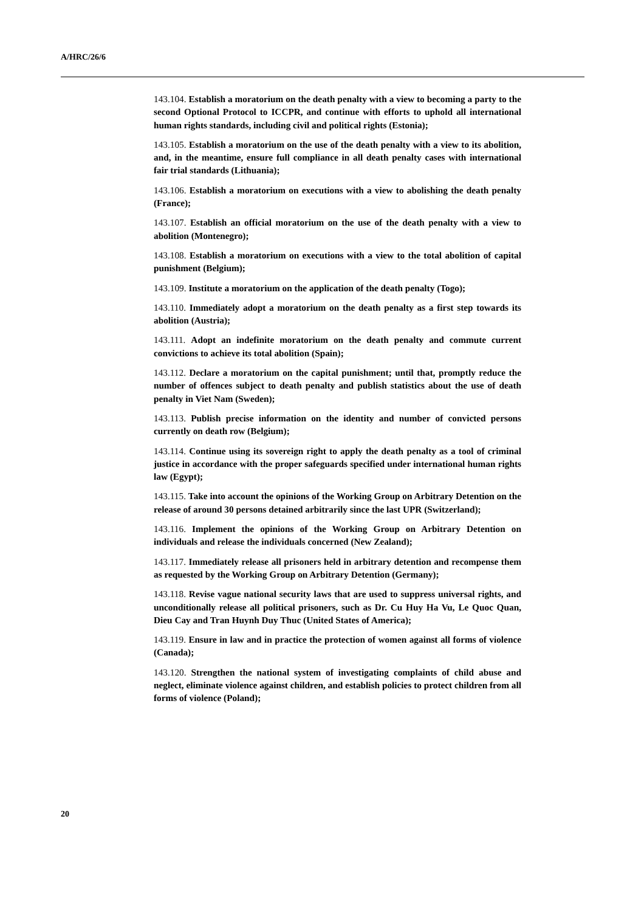A/HRC/26/6
143.104. Establish a moratorium on the death penalty with a view to becoming a party to the second Optional Protocol to ICCPR, and continue with efforts to uphold all international human rights standards, including civil and political rights (Estonia);
143.105. Establish a moratorium on the use of the death penalty with a view to its abolition, and, in the meantime, ensure full compliance in all death penalty cases with international fair trial standards (Lithuania);
143.106. Establish a moratorium on executions with a view to abolishing the death penalty (France);
143.107. Establish an official moratorium on the use of the death penalty with a view to abolition (Montenegro);
143.108. Establish a moratorium on executions with a view to the total abolition of capital punishment (Belgium);
143.109. Institute a moratorium on the application of the death penalty (Togo);
143.110. Immediately adopt a moratorium on the death penalty as a first step towards its abolition (Austria);
143.111. Adopt an indefinite moratorium on the death penalty and commute current convictions to achieve its total abolition (Spain);
143.112. Declare a moratorium on the capital punishment; until that, promptly reduce the number of offences subject to death penalty and publish statistics about the use of death penalty in Viet Nam (Sweden);
143.113. Publish precise information on the identity and number of convicted persons currently on death row (Belgium);
143.114. Continue using its sovereign right to apply the death penalty as a tool of criminal justice in accordance with the proper safeguards specified under international human rights law (Egypt);
143.115. Take into account the opinions of the Working Group on Arbitrary Detention on the release of around 30 persons detained arbitrarily since the last UPR (Switzerland);
143.116. Implement the opinions of the Working Group on Arbitrary Detention on individuals and release the individuals concerned (New Zealand);
143.117. Immediately release all prisoners held in arbitrary detention and recompense them as requested by the Working Group on Arbitrary Detention (Germany);
143.118. Revise vague national security laws that are used to suppress universal rights, and unconditionally release all political prisoners, such as Dr. Cu Huy Ha Vu, Le Quoc Quan, Dieu Cay and Tran Huynh Duy Thuc (United States of America);
143.119. Ensure in law and in practice the protection of women against all forms of violence (Canada);
143.120. Strengthen the national system of investigating complaints of child abuse and neglect, eliminate violence against children, and establish policies to protect children from all forms of violence (Poland);
20